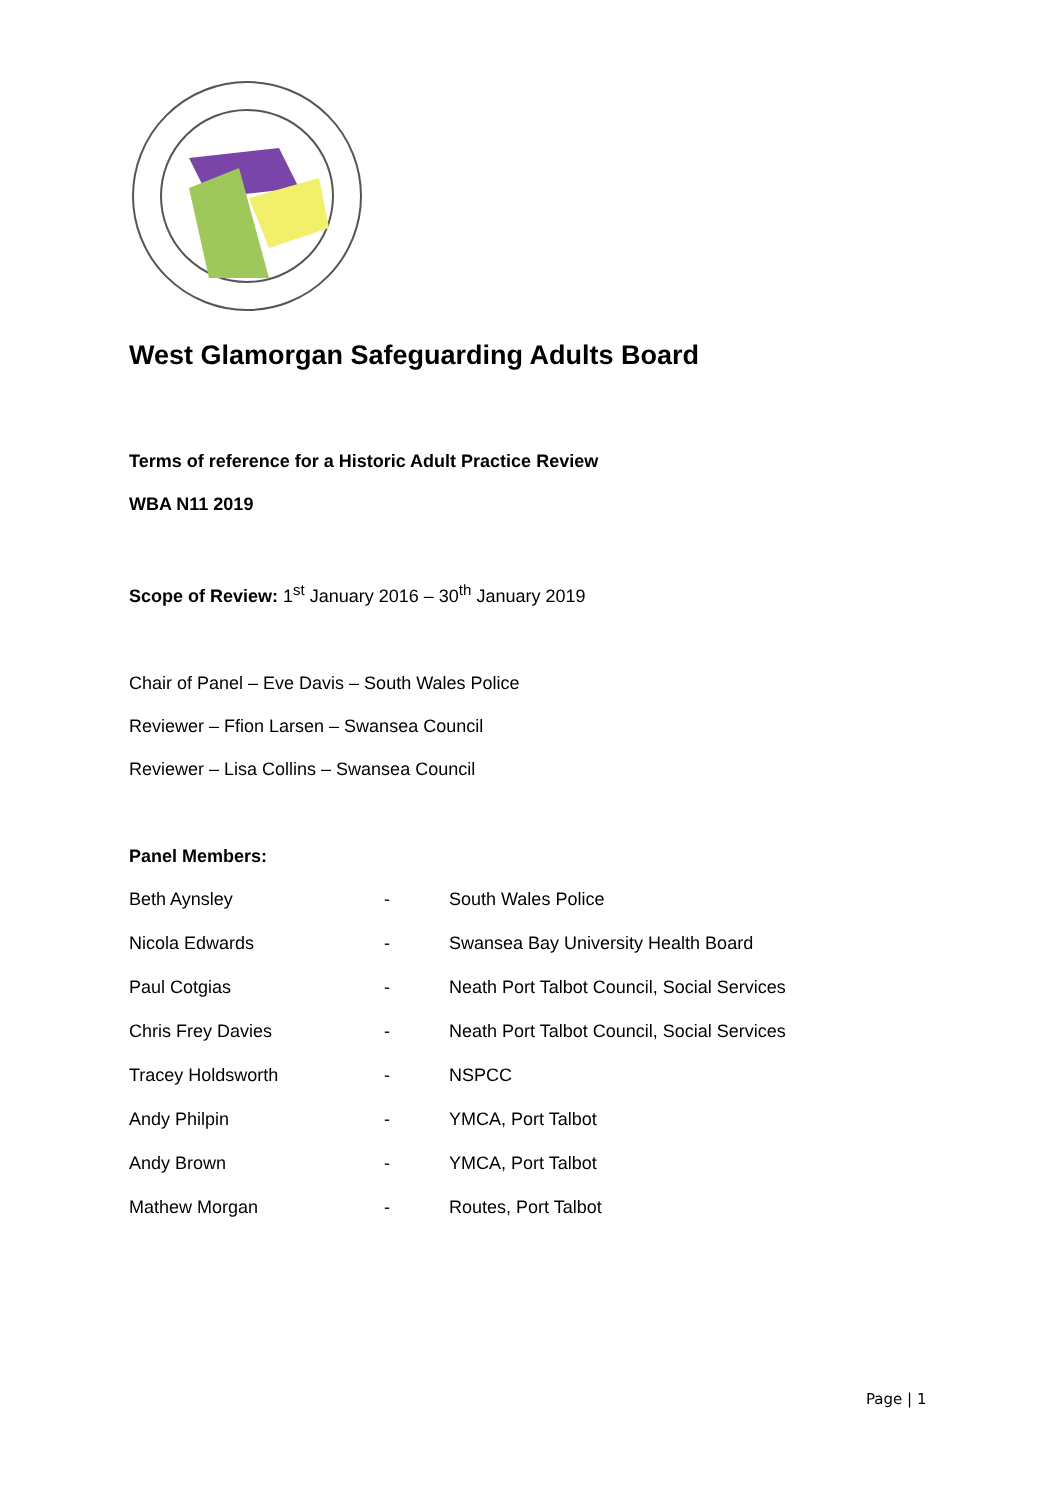West Glamorgan Safeguarding Adults Board
Terms of reference for a Historic Adult Practice Review
WBA N11 2019
Scope of Review: 1<sup>st</sup> January 2016 – 30<sup>th</sup> January 2019
Chair of Panel – Eve Davis – South Wales Police
Reviewer – Ffion Larsen – Swansea Council
Reviewer – Lisa Collins – Swansea Council
Panel Members:
| Beth Aynsley | - | South Wales Police |
| Nicola Edwards | - | Swansea Bay University Health Board |
| Paul Cotgias | - | Neath Port Talbot Council, Social Services |
| Chris Frey Davies | - | Neath Port Talbot Council, Social Services |
| Tracey Holdsworth | - | NSPCC |
| Andy Philpin | - | YMCA, Port Talbot |
| Andy Brown | - | YMCA, Port Talbot |
| Mathew Morgan | - | Routes, Port Talbot |
Page | 1